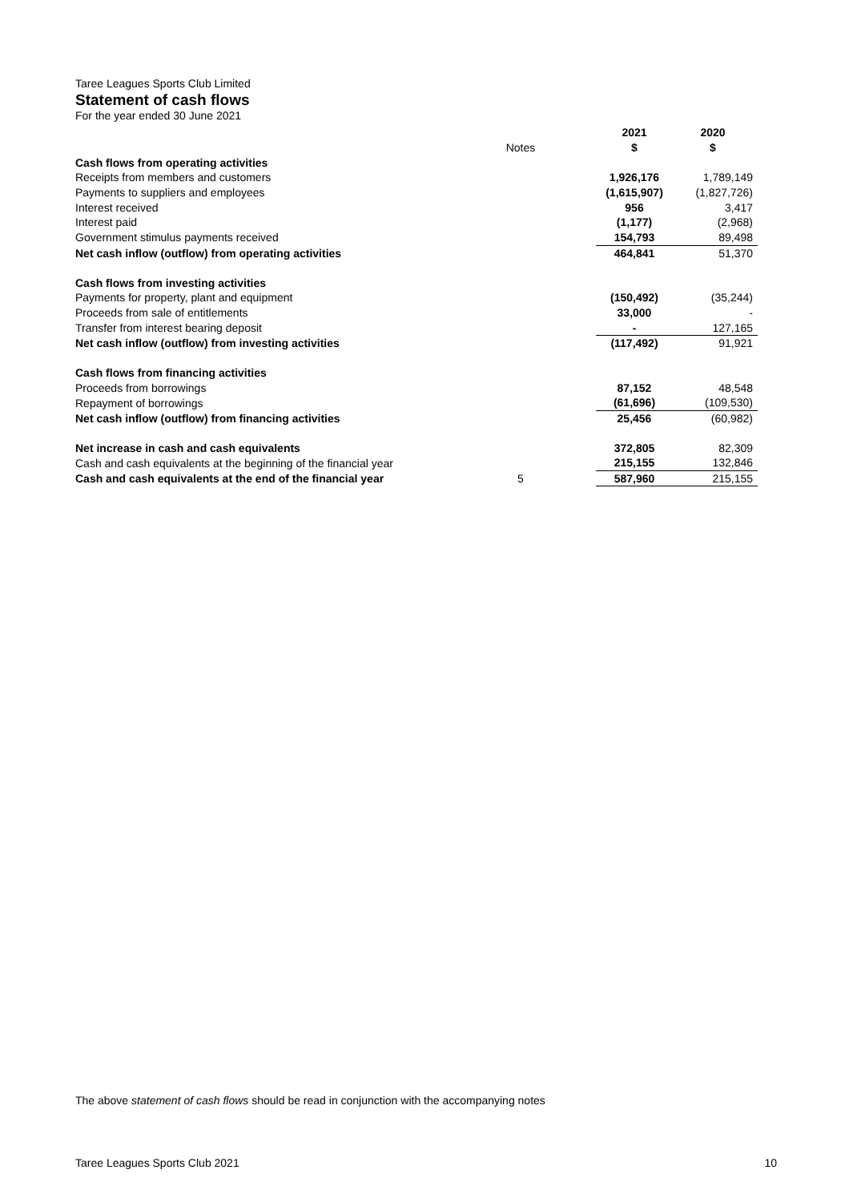Taree Leagues Sports Club Limited
Statement of cash flows
For the year ended 30 June 2021
| | | | 2021 | 2020 |
| --- | --- | --- | --- | --- |
| | Notes | | $ | $ |
| Cash flows from operating activities | | | | |
| Receipts from members and customers | | | 1,926,176 | 1,789,149 |
| Payments to suppliers and employees | | | (1,615,907) | (1,827,726) |
| Interest received | | | 956 | 3,417 |
| Interest paid | | | (1,177) | (2,968) |
| Government stimulus payments received | | | 154,793 | 89,498 |
| Net cash inflow (outflow) from operating activities | | | 464,841 | 51,370 |
| Cash flows from investing activities | | | | |
| Payments for property, plant and equipment | | | (150,492) | (35,244) |
| Proceeds from sale of entitlements | | | 33,000 | - |
| Transfer from interest bearing deposit | | | - | 127,165 |
| Net cash inflow (outflow) from investing activities | | | (117,492) | 91,921 |
| Cash flows from financing activities | | | | |
| Proceeds from borrowings | | | 87,152 | 48,548 |
| Repayment of borrowings | | | (61,696) | (109,530) |
| Net cash inflow (outflow) from financing activities | | | 25,456 | (60,982) |
| Net increase in cash and cash equivalents | | | 372,805 | 82,309 |
| Cash and cash equivalents at the beginning of the financial year | | | 215,155 | 132,846 |
| Cash and cash equivalents at the end of the financial year | 5 | | 587,960 | 215,155 |
The above statement of cash flows should be read in conjunction with the accompanying notes
Taree Leagues Sports Club 2021 10